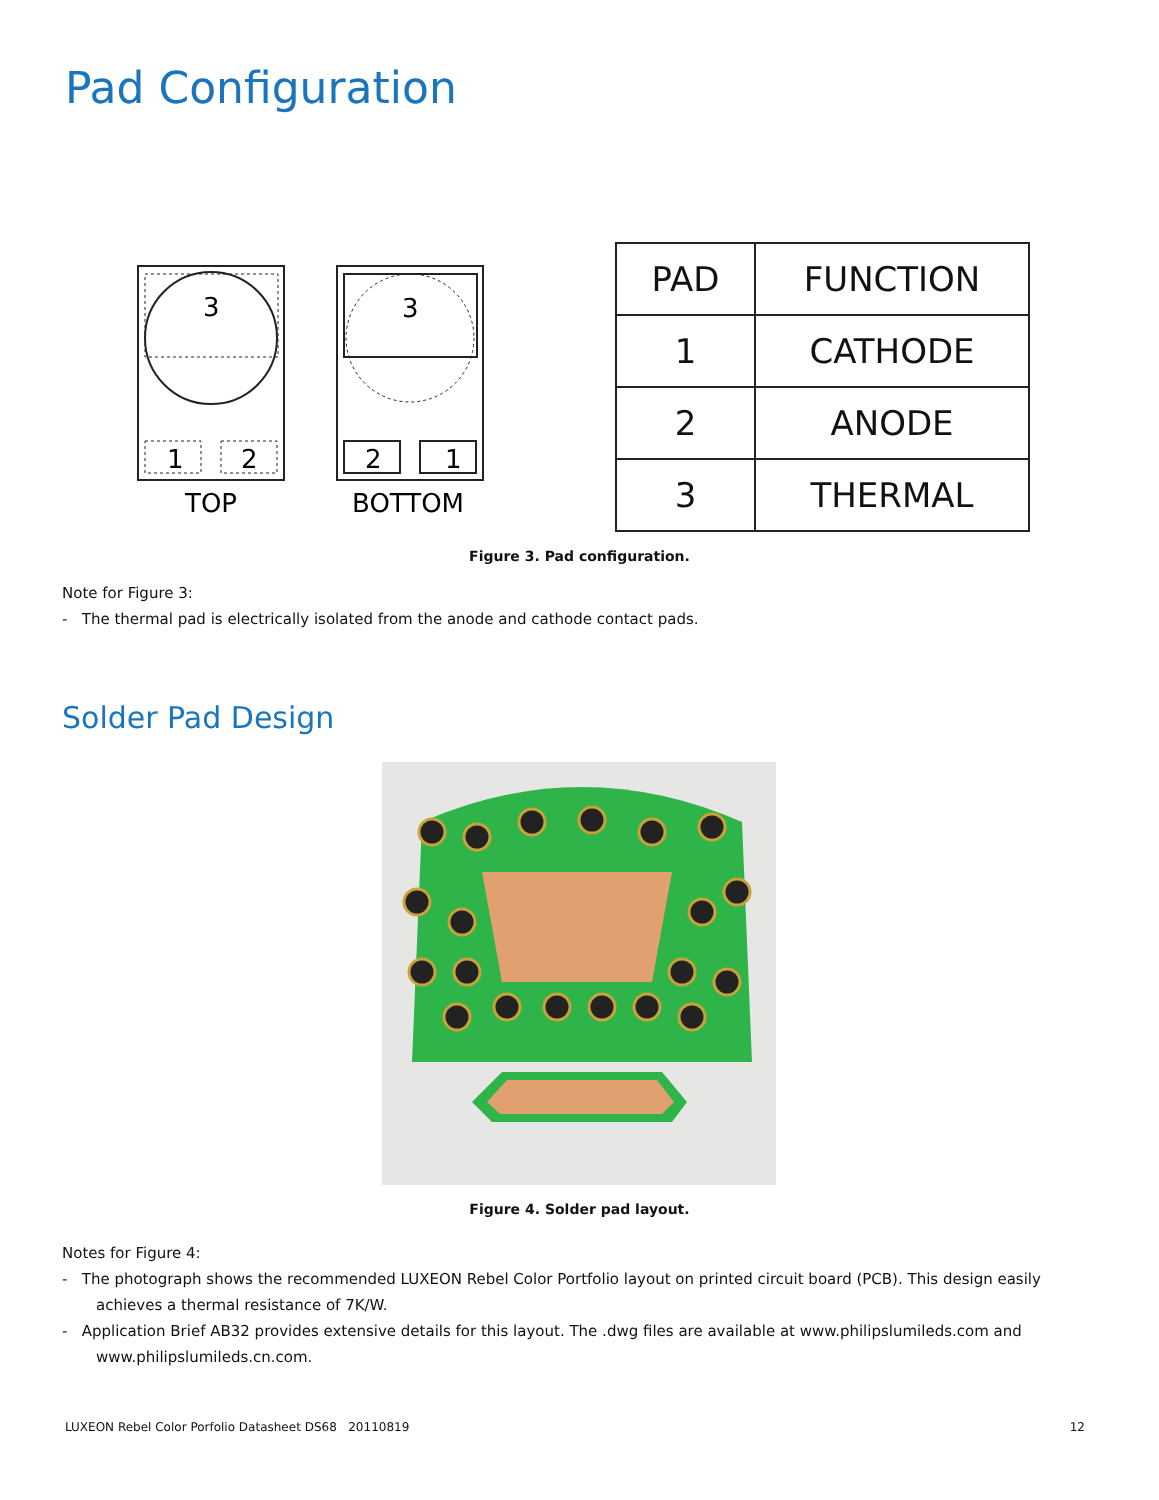Pad Configuration
3
1
2
TOP
3
2
1
BOTTOM
| PAD | FUNCTION |
| --- | --- |
| 1 | CATHODE |
| 2 | ANODE |
| 3 | THERMAL |
Figure 3. Pad configuration.
Note for Figure 3:
- The thermal pad is electrically isolated from the anode and cathode contact pads.
Solder Pad Design
Figure 4. Solder pad layout.
Notes for Figure 4:
- The photograph shows the recommended LUXEON Rebel Color Portfolio layout on printed circuit board (PCB). This design easily achieves a thermal resistance of 7K/W.
- Application Brief AB32 provides extensive details for this layout. The .dwg files are available at www.philipslumileds.com and www.philipslumileds.cn.com.
LUXEON Rebel Color Porfolio Datasheet DS68 20110819 12